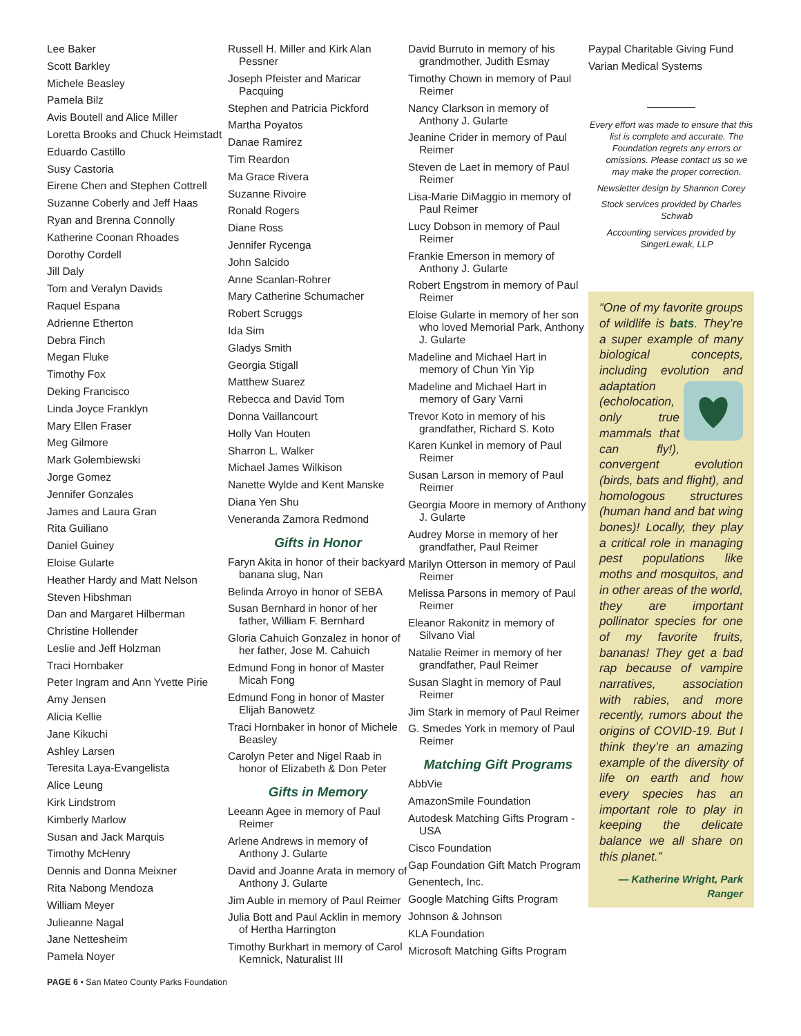Lee Baker
Scott Barkley
Michele Beasley
Pamela Bilz
Avis Boutell and Alice Miller
Loretta Brooks and Chuck Heimstadt
Eduardo Castillo
Susy Castoria
Eirene Chen and Stephen Cottrell
Suzanne Coberly and Jeff Haas
Ryan and Brenna Connolly
Katherine Coonan Rhoades
Dorothy Cordell
Jill Daly
Tom and Veralyn Davids
Raquel Espana
Adrienne Etherton
Debra Finch
Megan Fluke
Timothy Fox
Deking Francisco
Linda Joyce Franklyn
Mary Ellen Fraser
Meg Gilmore
Mark Golembiewski
Jorge Gomez
Jennifer Gonzales
James and Laura Gran
Rita Guiliano
Daniel Guiney
Eloise Gularte
Heather Hardy and Matt Nelson
Steven Hibshman
Dan and Margaret Hilberman
Christine Hollender
Leslie and Jeff Holzman
Traci Hornbaker
Peter Ingram and Ann Yvette Pirie
Amy Jensen
Alicia Kellie
Jane Kikuchi
Ashley Larsen
Teresita Laya-Evangelista
Alice Leung
Kirk Lindstrom
Kimberly Marlow
Susan and Jack Marquis
Timothy McHenry
Dennis and Donna Meixner
Rita Nabong Mendoza
William Meyer
Julieanne Nagal
Jane Nettesheim
Pamela Noyer
Russell H. Miller and Kirk Alan Pessner
Joseph Pfeister and Maricar Pacquing
Stephen and Patricia Pickford
Martha Poyatos
Danae Ramirez
Tim Reardon
Ma Grace Rivera
Suzanne Rivoire
Ronald Rogers
Diane Ross
Jennifer Rycenga
John Salcido
Anne Scanlan-Rohrer
Mary Catherine Schumacher
Robert Scruggs
Ida Sim
Gladys Smith
Georgia Stigall
Matthew Suarez
Rebecca and David Tom
Donna Vaillancourt
Holly Van Houten
Sharron L. Walker
Michael James Wilkison
Nanette Wylde and Kent Manske
Diana Yen Shu
Veneranda Zamora Redmond
Gifts in Honor
Faryn Akita in honor of their backyard banana slug, Nan
Belinda Arroyo in honor of SEBA
Susan Bernhard in honor of her father, William F. Bernhard
Gloria Cahuich Gonzalez in honor of her father, Jose M. Cahuich
Edmund Fong in honor of Master Micah Fong
Edmund Fong in honor of Master Elijah Banowetz
Traci Hornbaker in honor of Michele Beasley
Carolyn Peter and Nigel Raab in honor of Elizabeth & Don Peter
Gifts in Memory
Leeann Agee in memory of Paul Reimer
Arlene Andrews in memory of Anthony J. Gularte
David and Joanne Arata in memory of Anthony J. Gularte
Jim Auble in memory of Paul Reimer
Julia Bott and Paul Acklin in memory of Hertha Harrington
Timothy Burkhart in memory of Carol Kemnick, Naturalist III
David Burruto in memory of his grandmother, Judith Esmay
Timothy Chown in memory of Paul Reimer
Nancy Clarkson in memory of Anthony J. Gularte
Jeanine Crider in memory of Paul Reimer
Steven de Laet in memory of Paul Reimer
Lisa-Marie DiMaggio in memory of Paul Reimer
Lucy Dobson in memory of Paul Reimer
Frankie Emerson in memory of Anthony J. Gularte
Robert Engstrom in memory of Paul Reimer
Eloise Gularte in memory of her son who loved Memorial Park, Anthony J. Gularte
Madeline and Michael Hart in memory of Chun Yin Yip
Madeline and Michael Hart in memory of Gary Varni
Trevor Koto in memory of his grandfather, Richard S. Koto
Karen Kunkel in memory of Paul Reimer
Susan Larson in memory of Paul Reimer
Georgia Moore in memory of Anthony J. Gularte
Audrey Morse in memory of her grandfather, Paul Reimer
Marilyn Otterson in memory of Paul Reimer
Melissa Parsons in memory of Paul Reimer
Eleanor Rakonitz in memory of Silvano Vial
Natalie Reimer in memory of her grandfather, Paul Reimer
Susan Slaght in memory of Paul Reimer
Jim Stark in memory of Paul Reimer
G. Smedes York in memory of Paul Reimer
Matching Gift Programs
AbbVie
AmazonSmile Foundation
Autodesk Matching Gifts Program - USA
Cisco Foundation
Gap Foundation Gift Match Program
Genentech, Inc.
Google Matching Gifts Program
Johnson & Johnson
KLA Foundation
Microsoft Matching Gifts Program
Paypal Charitable Giving Fund
Varian Medical Systems
Every effort was made to ensure that this list is complete and accurate. The Foundation regrets any errors or omissions. Please contact us so we may make the proper correction.
Newsletter design by Shannon Corey
Stock services provided by Charles Schwab
Accounting services provided by SingerLewak, LLP
“One of my favorite groups of wildlife is bats. They’re a super example of many biological concepts, including evolution and adaptation (echolocation, only true mammals that can fly!), convergent evolution (birds, bats and flight), and homologous structures (human hand and bat wing bones)! Locally, they play a critical role in managing pest populations like moths and mosquitos, and in other areas of the world, they are important pollinator species for one of my favorite fruits, bananas! They get a bad rap because of vampire narratives, association with rabies, and more recently, rumors about the origins of COVID-19. But I think they’re an amazing example of the diversity of life on earth and how every species has an important role to play in keeping the delicate balance we all share on this planet.”
— Katherine Wright, Park Ranger
PAGE 6 • San Mateo County Parks Foundation